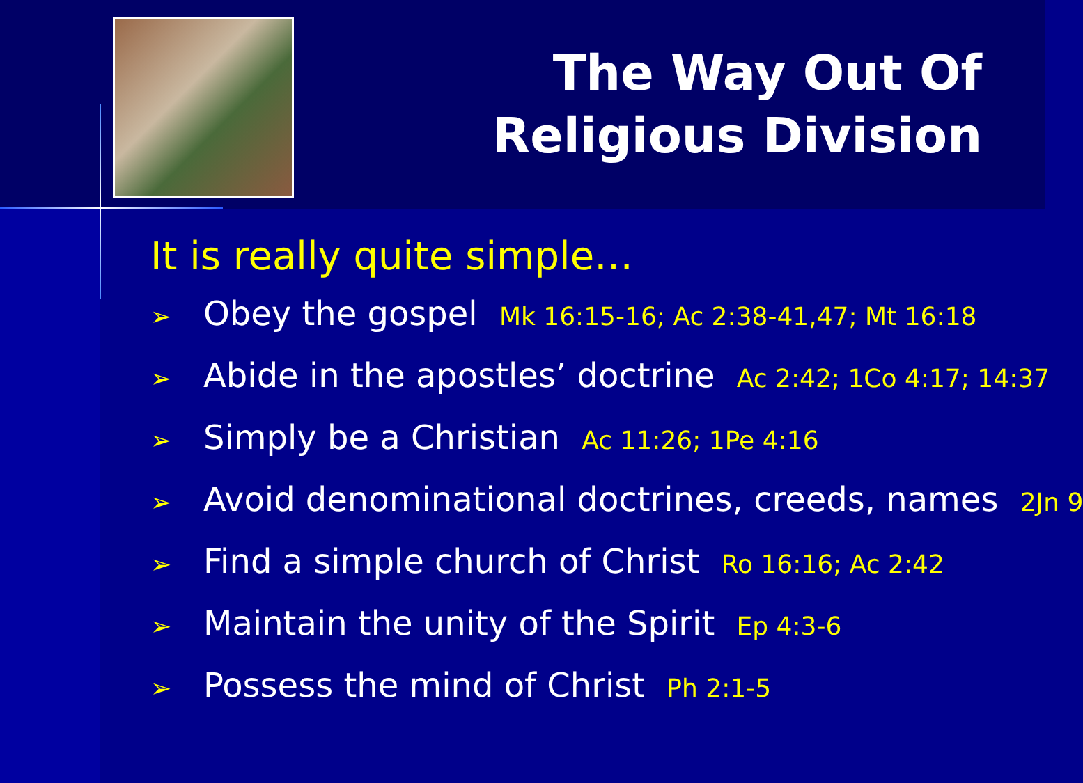The Way Out Of
Religious Division
It is really quite simple…
➢ Obey the gospel Mk 16:15-16; Ac 2:38-41,47; Mt 16:18
➢ Abide in the apostles’ doctrine Ac 2:42; 1Co 4:17; 14:37
➢ Simply be a Christian Ac 11:26; 1Pe 4:16
➢ Avoid denominational doctrines, creeds, names 2Jn 9
➢ Find a simple church of Christ Ro 16:16; Ac 2:42
➢ Maintain the unity of the Spirit Ep 4:3-6
➢ Possess the mind of Christ Ph 2:1-5